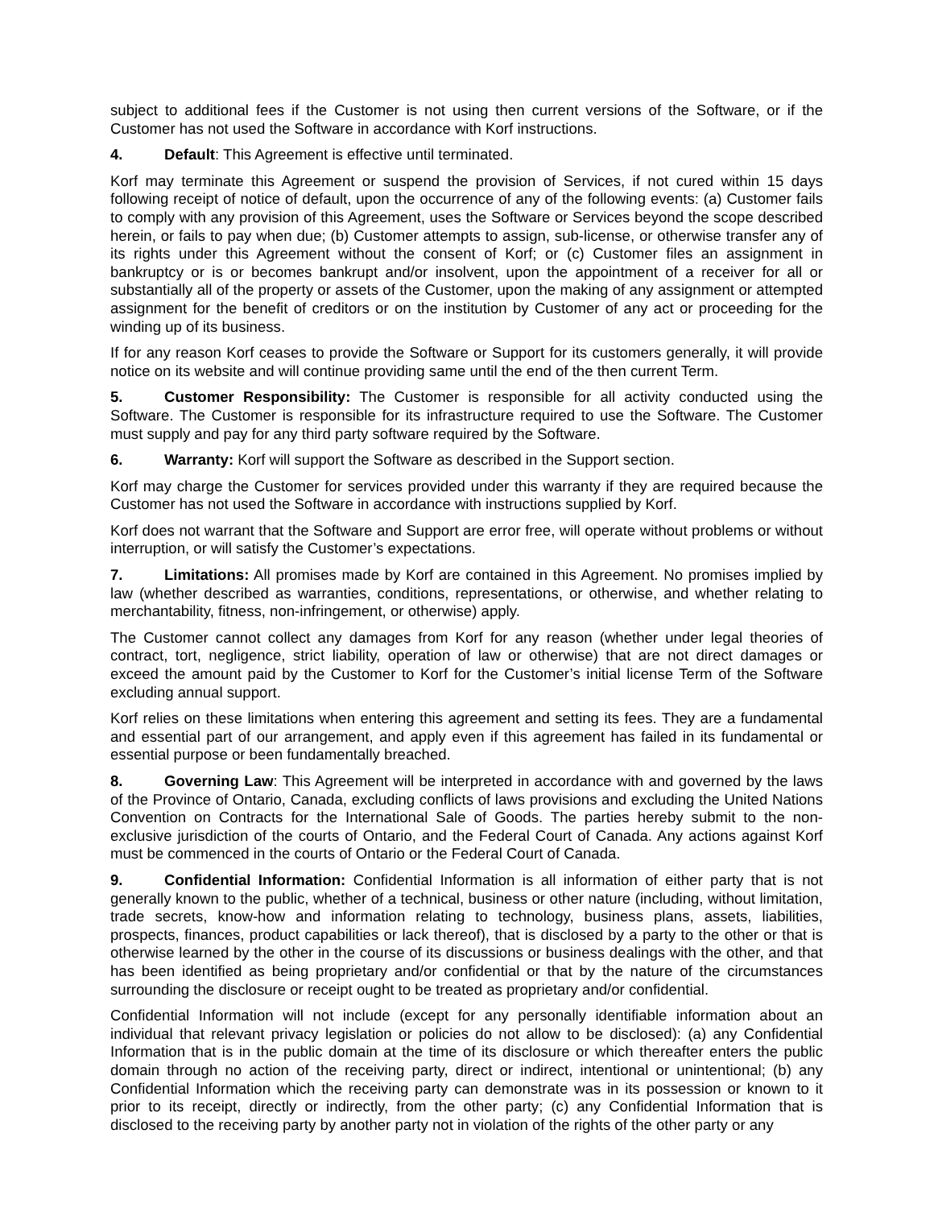subject to additional fees if the Customer is not using then current versions of the Software, or if the Customer has not used the Software in accordance with Korf instructions.
4. Default: This Agreement is effective until terminated.
Korf may terminate this Agreement or suspend the provision of Services, if not cured within 15 days following receipt of notice of default, upon the occurrence of any of the following events: (a) Customer fails to comply with any provision of this Agreement, uses the Software or Services beyond the scope described herein, or fails to pay when due; (b) Customer attempts to assign, sub-license, or otherwise transfer any of its rights under this Agreement without the consent of Korf; or (c) Customer files an assignment in bankruptcy or is or becomes bankrupt and/or insolvent, upon the appointment of a receiver for all or substantially all of the property or assets of the Customer, upon the making of any assignment or attempted assignment for the benefit of creditors or on the institution by Customer of any act or proceeding for the winding up of its business.
If for any reason Korf ceases to provide the Software or Support for its customers generally, it will provide notice on its website and will continue providing same until the end of the then current Term.
5. Customer Responsibility: The Customer is responsible for all activity conducted using the Software. The Customer is responsible for its infrastructure required to use the Software. The Customer must supply and pay for any third party software required by the Software.
6. Warranty: Korf will support the Software as described in the Support section.
Korf may charge the Customer for services provided under this warranty if they are required because the Customer has not used the Software in accordance with instructions supplied by Korf.
Korf does not warrant that the Software and Support are error free, will operate without problems or without interruption, or will satisfy the Customer’s expectations.
7. Limitations: All promises made by Korf are contained in this Agreement. No promises implied by law (whether described as warranties, conditions, representations, or otherwise, and whether relating to merchantability, fitness, non-infringement, or otherwise) apply.
The Customer cannot collect any damages from Korf for any reason (whether under legal theories of contract, tort, negligence, strict liability, operation of law or otherwise) that are not direct damages or exceed the amount paid by the Customer to Korf for the Customer’s initial license Term of the Software excluding annual support.
Korf relies on these limitations when entering this agreement and setting its fees. They are a fundamental and essential part of our arrangement, and apply even if this agreement has failed in its fundamental or essential purpose or been fundamentally breached.
8. Governing Law: This Agreement will be interpreted in accordance with and governed by the laws of the Province of Ontario, Canada, excluding conflicts of laws provisions and excluding the United Nations Convention on Contracts for the International Sale of Goods. The parties hereby submit to the non-exclusive jurisdiction of the courts of Ontario, and the Federal Court of Canada. Any actions against Korf must be commenced in the courts of Ontario or the Federal Court of Canada.
9. Confidential Information: Confidential Information is all information of either party that is not generally known to the public, whether of a technical, business or other nature (including, without limitation, trade secrets, know-how and information relating to technology, business plans, assets, liabilities, prospects, finances, product capabilities or lack thereof), that is disclosed by a party to the other or that is otherwise learned by the other in the course of its discussions or business dealings with the other, and that has been identified as being proprietary and/or confidential or that by the nature of the circumstances surrounding the disclosure or receipt ought to be treated as proprietary and/or confidential.
Confidential Information will not include (except for any personally identifiable information about an individual that relevant privacy legislation or policies do not allow to be disclosed): (a) any Confidential Information that is in the public domain at the time of its disclosure or which thereafter enters the public domain through no action of the receiving party, direct or indirect, intentional or unintentional; (b) any Confidential Information which the receiving party can demonstrate was in its possession or known to it prior to its receipt, directly or indirectly, from the other party; (c) any Confidential Information that is disclosed to the receiving party by another party not in violation of the rights of the other party or any